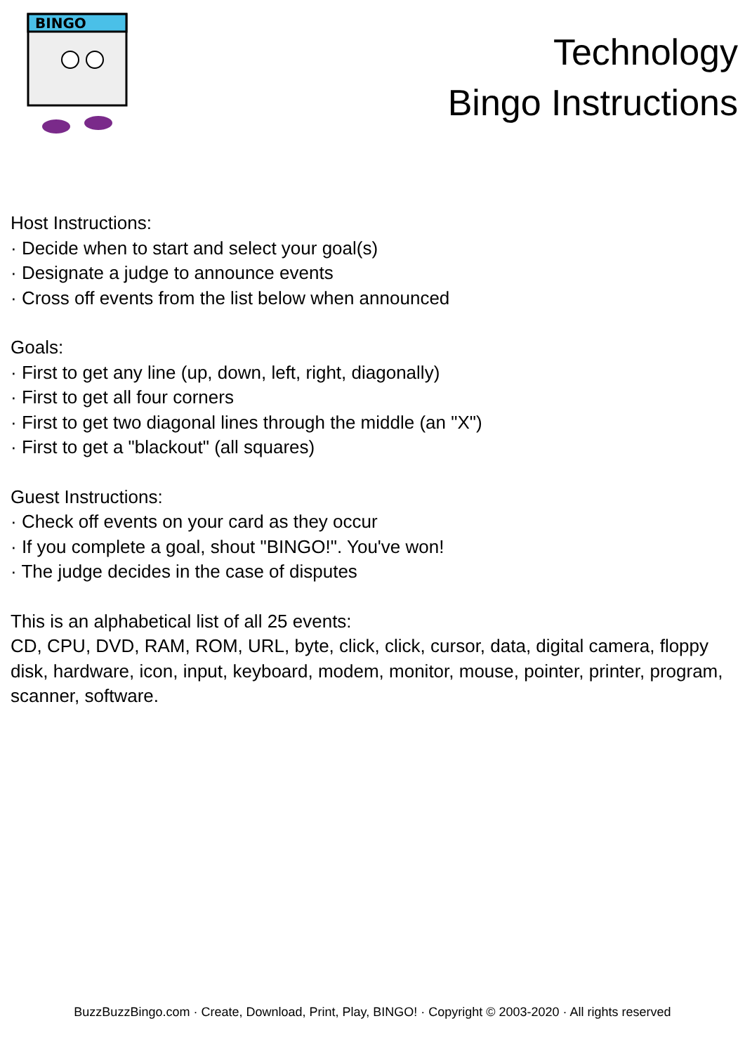BINGO
Technology
Bingo Instructions
Host Instructions:
· Decide when to start and select your goal(s)
· Designate a judge to announce events
· Cross off events from the list below when announced
Goals:
· First to get any line (up, down, left, right, diagonally)
· First to get all four corners
· First to get two diagonal lines through the middle (an "X")
· First to get a "blackout" (all squares)
Guest Instructions:
· Check off events on your card as they occur
· If you complete a goal, shout "BINGO!". You've won!
· The judge decides in the case of disputes
This is an alphabetical list of all 25 events:
CD, CPU, DVD, RAM, ROM, URL, byte, click, click, cursor, data, digital camera, floppy disk, hardware, icon, input, keyboard, modem, monitor, mouse, pointer, printer, program, scanner, software.
BuzzBuzzBingo.com · Create, Download, Print, Play, BINGO! · Copyright © 2003-2020 · All rights reserved